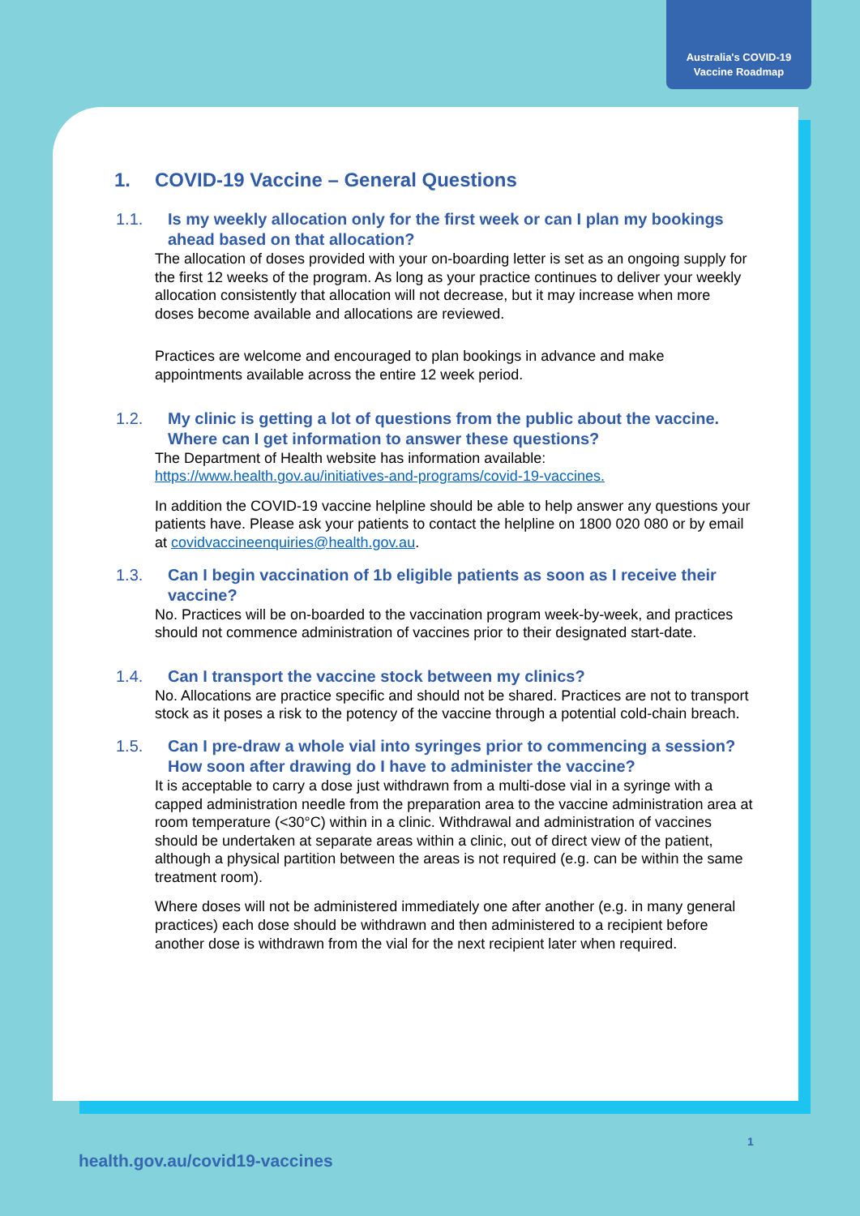Australia's COVID-19
Vaccine Roadmap
1. COVID-19 Vaccine – General Questions
1.1. Is my weekly allocation only for the first week or can I plan my bookings ahead based on that allocation?
The allocation of doses provided with your on-boarding letter is set as an ongoing supply for the first 12 weeks of the program. As long as your practice continues to deliver your weekly allocation consistently that allocation will not decrease, but it may increase when more doses become available and allocations are reviewed.
Practices are welcome and encouraged to plan bookings in advance and make appointments available across the entire 12 week period.
1.2. My clinic is getting a lot of questions from the public about the vaccine. Where can I get information to answer these questions?
The Department of Health website has information available: https://www.health.gov.au/initiatives-and-programs/covid-19-vaccines.
In addition the COVID-19 vaccine helpline should be able to help answer any questions your patients have. Please ask your patients to contact the helpline on 1800 020 080 or by email at covidvaccineenquiries@health.gov.au.
1.3. Can I begin vaccination of 1b eligible patients as soon as I receive their vaccine?
No. Practices will be on-boarded to the vaccination program week-by-week, and practices should not commence administration of vaccines prior to their designated start-date.
1.4. Can I transport the vaccine stock between my clinics?
No. Allocations are practice specific and should not be shared. Practices are not to transport stock as it poses a risk to the potency of the vaccine through a potential cold-chain breach.
1.5. Can I pre-draw a whole vial into syringes prior to commencing a session? How soon after drawing do I have to administer the vaccine?
It is acceptable to carry a dose just withdrawn from a multi-dose vial in a syringe with a capped administration needle from the preparation area to the vaccine administration area at room temperature (<30°C) within in a clinic. Withdrawal and administration of vaccines should be undertaken at separate areas within a clinic, out of direct view of the patient, although a physical partition between the areas is not required (e.g. can be within the same treatment room).
Where doses will not be administered immediately one after another (e.g. in many general practices) each dose should be withdrawn and then administered to a recipient before another dose is withdrawn from the vial for the next recipient later when required.
1
health.gov.au/covid19-vaccines